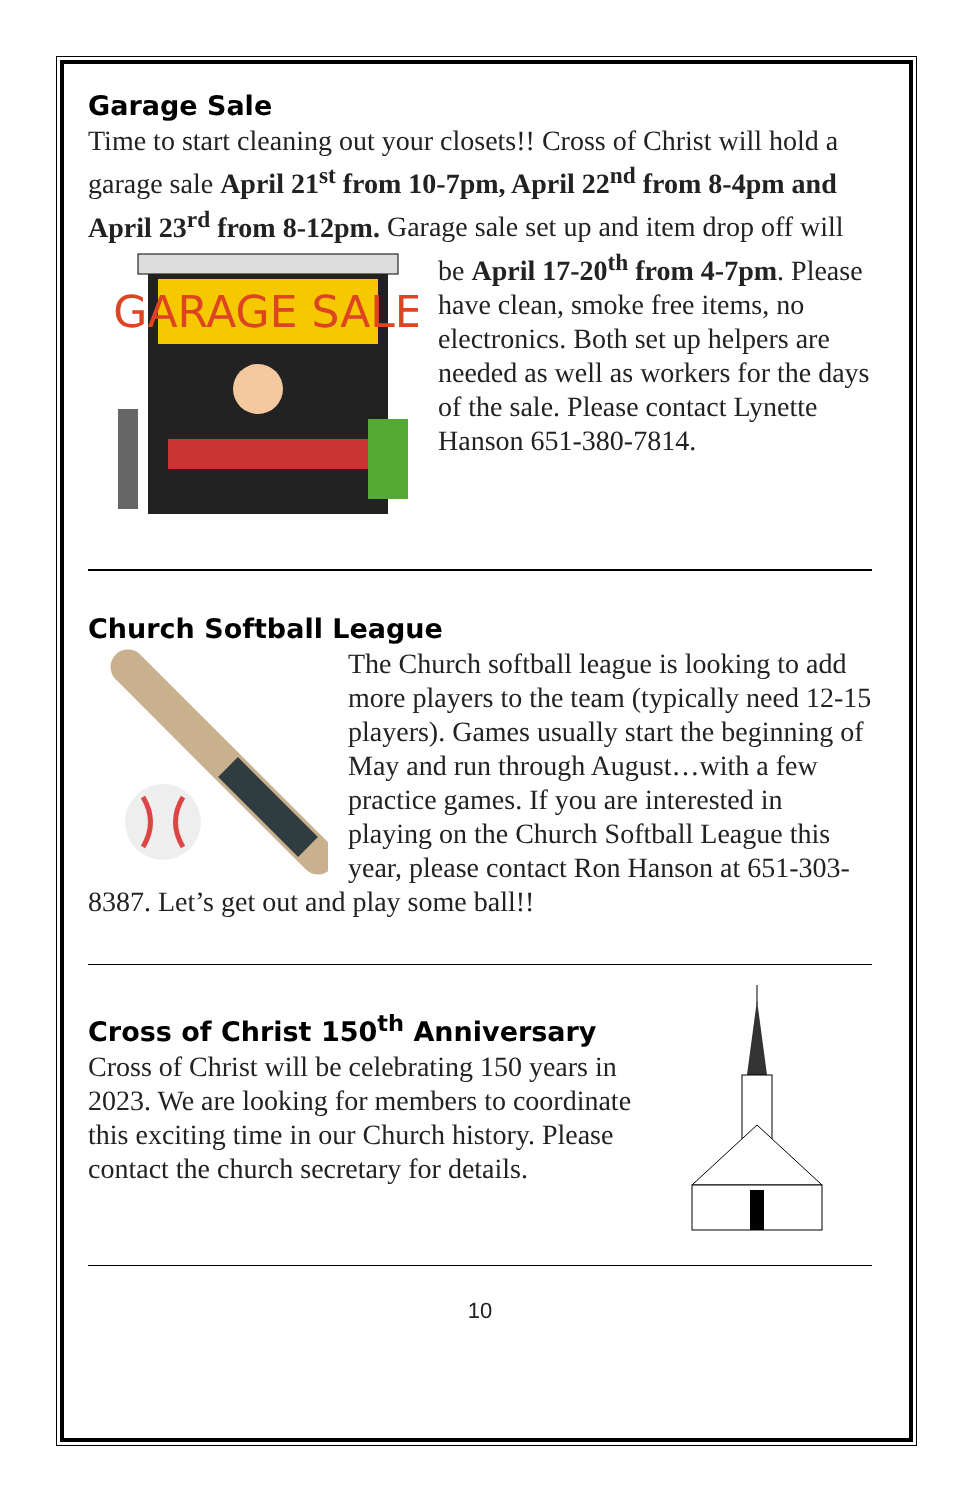Garage Sale
Time to start cleaning out your closets!! Cross of Christ will hold a garage sale April 21<sup>st</sup> from 10-7pm, April 22<sup>nd</sup> from 8-4pm and April 23<sup>rd</sup> from 8-12pm. Garage sale set up and item drop
GARAGE SALE
off will be April 17-20<sup>th</sup> from 4-7pm. Please have clean, smoke free items, no electronics. Both set up helpers are needed as well as workers for the days of the sale. Please contact Lynette Hanson 651-380-7814.
Church Softball League
The Church softball league is looking to add more players to the team (typically need 12-15 players). Games usually start the beginning of May and run through August…with a few practice games. If you are interested in playing on the Church Softball League this year, please contact Ron Hanson at 651-303-8387. Let’s get out and play some ball!!
Cross of Christ 150<sup>th</sup> Anniversary
Cross of Christ will be celebrating 150 years in 2023. We are looking for members to coordinate this exciting time in our Church history. Please contact the church secretary for details.
10